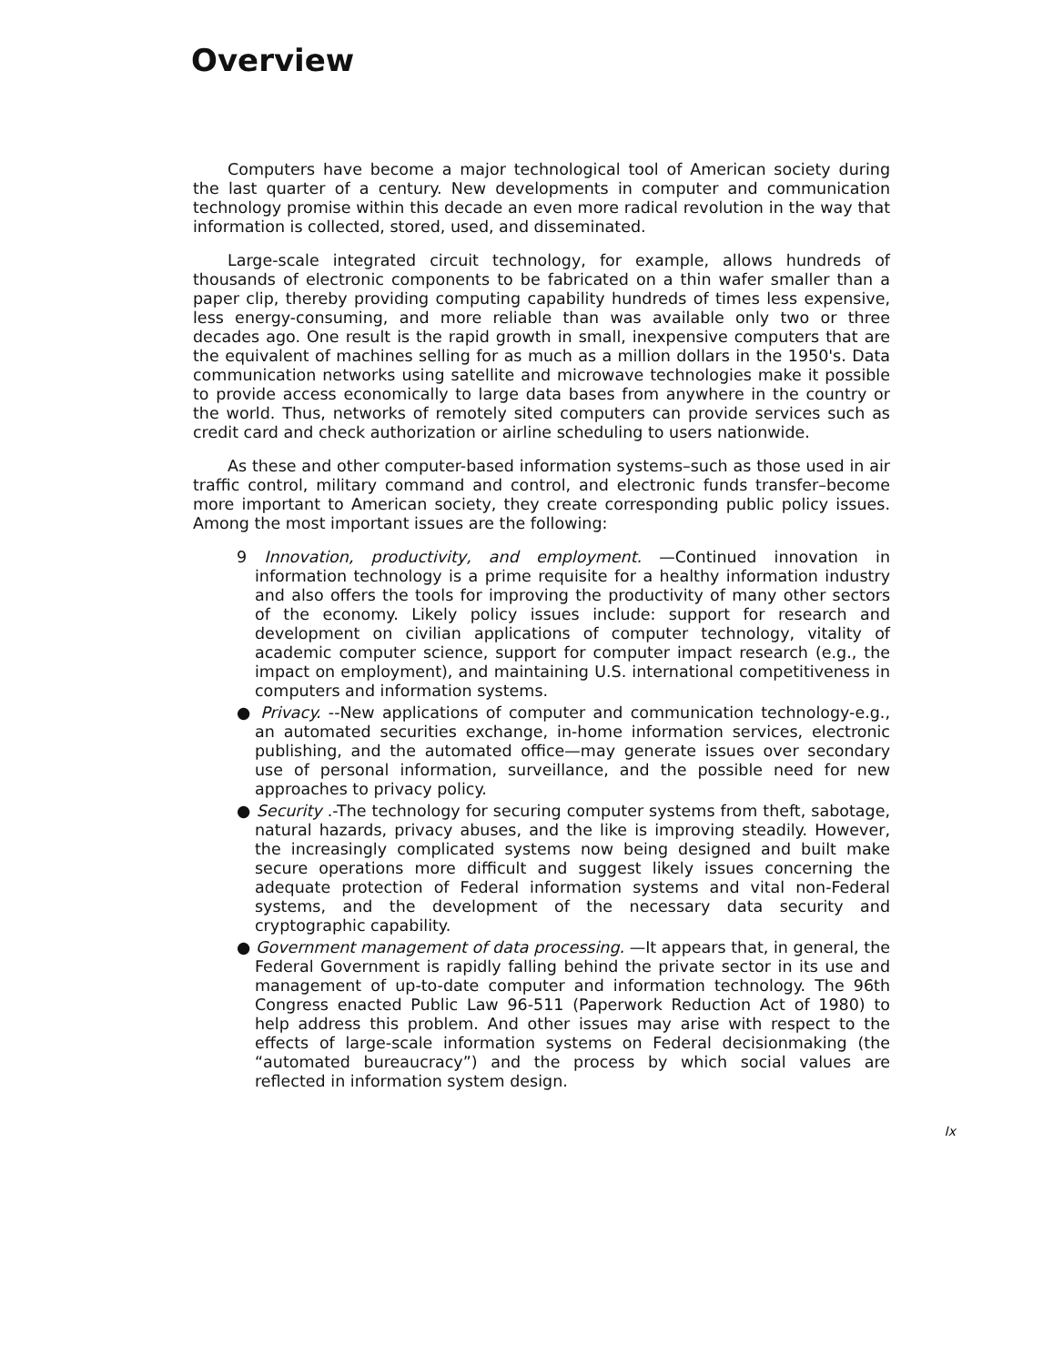Overview
Computers have become a major technological tool of American society during the last quarter of a century. New developments in computer and communication technology promise within this decade an even more radical revolution in the way that information is collected, stored, used, and disseminated.
Large-scale integrated circuit technology, for example, allows hundreds of thousands of electronic components to be fabricated on a thin wafer smaller than a paper clip, thereby providing computing capability hundreds of times less expensive, less energy-consuming, and more reliable than was available only two or three decades ago. One result is the rapid growth in small, inexpensive computers that are the equivalent of machines selling for as much as a million dollars in the 1950's. Data communication networks using satellite and microwave technologies make it possible to provide access economically to large data bases from anywhere in the country or the world. Thus, networks of remotely sited computers can provide services such as credit card and check authorization or airline scheduling to users nationwide.
As these and other computer-based information systems–such as those used in air traffic control, military command and control, and electronic funds transfer–become more important to American society, they create corresponding public policy issues. Among the most important issues are the following:
9 Innovation, productivity, and employment. —Continued innovation in information technology is a prime requisite for a healthy information industry and also offers the tools for improving the productivity of many other sectors of the economy. Likely policy issues include: support for research and development on civilian applications of computer technology, vitality of academic computer science, support for computer impact research (e.g., the impact on employment), and maintaining U.S. international competitiveness in computers and information systems.
● Privacy. --New applications of computer and communication technology-e.g., an automated securities exchange, in-home information services, electronic publishing, and the automated office—may generate issues over secondary use of personal information, surveillance, and the possible need for new approaches to privacy policy.
● Security .-The technology for securing computer systems from theft, sabotage, natural hazards, privacy abuses, and the like is improving steadily. However, the increasingly complicated systems now being designed and built make secure operations more difficult and suggest likely issues concerning the adequate protection of Federal information systems and vital non-Federal systems, and the development of the necessary data security and cryptographic capability.
● Government management of data processing. —It appears that, in general, the Federal Government is rapidly falling behind the private sector in its use and management of up-to-date computer and information technology. The 96th Congress enacted Public Law 96-511 (Paperwork Reduction Act of 1980) to help address this problem. And other issues may arise with respect to the effects of large-scale information systems on Federal decisionmaking (the “automated bureaucracy”) and the process by which social values are reflected in information system design.
Ix